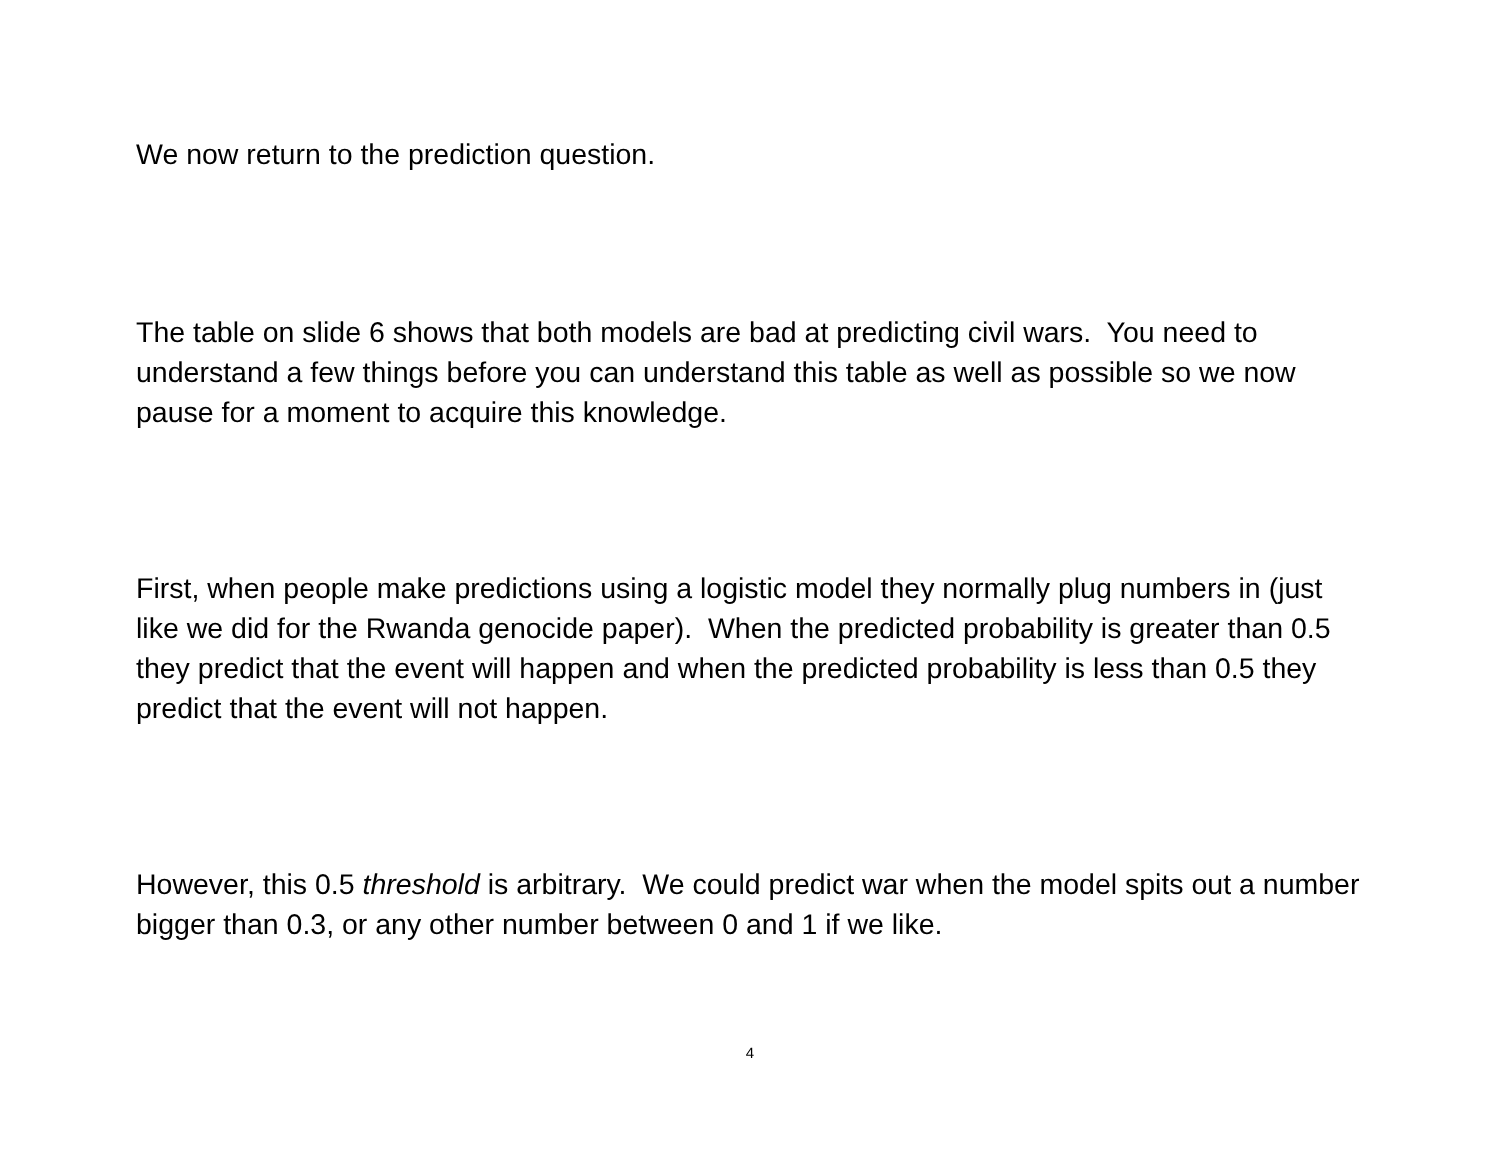We now return to the prediction question.
The table on slide 6 shows that both models are bad at predicting civil wars. You need to understand a few things before you can understand this table as well as possible so we now pause for a moment to acquire this knowledge.
First, when people make predictions using a logistic model they normally plug numbers in (just like we did for the Rwanda genocide paper). When the predicted probability is greater than 0.5 they predict that the event will happen and when the predicted probability is less than 0.5 they predict that the event will not happen.
However, this 0.5 threshold is arbitrary. We could predict war when the model spits out a number bigger than 0.3, or any other number between 0 and 1 if we like.
4